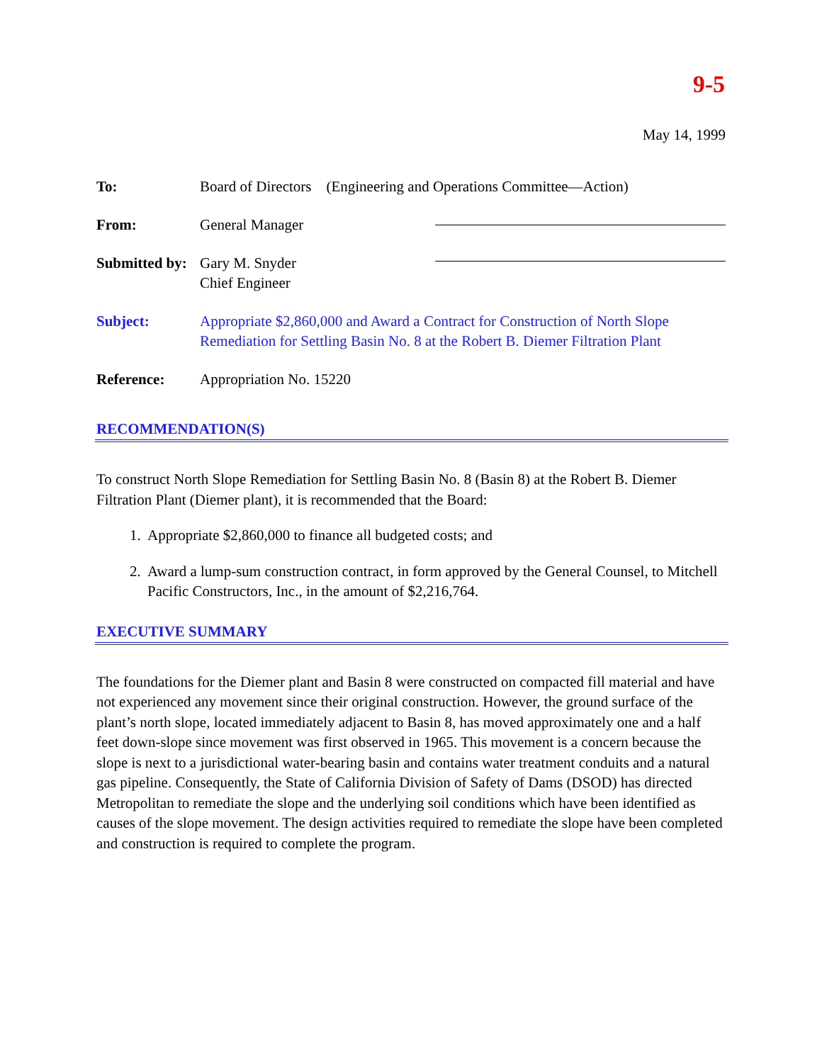9-5
May 14, 1999
To: Board of Directors (Engineering and Operations Committee—Action)
From: General Manager
Submitted by:
Gary M. Snyder
Chief Engineer
Subject: Appropriate $2,860,000 and Award a Contract for Construction of North Slope Remediation for Settling Basin No. 8 at the Robert B. Diemer Filtration Plant
Reference: Appropriation No. 15220
RECOMMENDATION(S)
To construct North Slope Remediation for Settling Basin No. 8 (Basin 8) at the Robert B. Diemer Filtration Plant (Diemer plant), it is recommended that the Board:
1. Appropriate $2,860,000 to finance all budgeted costs; and
2. Award a lump-sum construction contract, in form approved by the General Counsel, to Mitchell Pacific Constructors, Inc., in the amount of $2,216,764.
EXECUTIVE SUMMARY
The foundations for the Diemer plant and Basin 8 were constructed on compacted fill material and have not experienced any movement since their original construction. However, the ground surface of the plant’s north slope, located immediately adjacent to Basin 8, has moved approximately one and a half feet down-slope since movement was first observed in 1965. This movement is a concern because the slope is next to a jurisdictional water-bearing basin and contains water treatment conduits and a natural gas pipeline. Consequently, the State of California Division of Safety of Dams (DSOD) has directed Metropolitan to remediate the slope and the underlying soil conditions which have been identified as causes of the slope movement. The design activities required to remediate the slope have been completed and construction is required to complete the program.